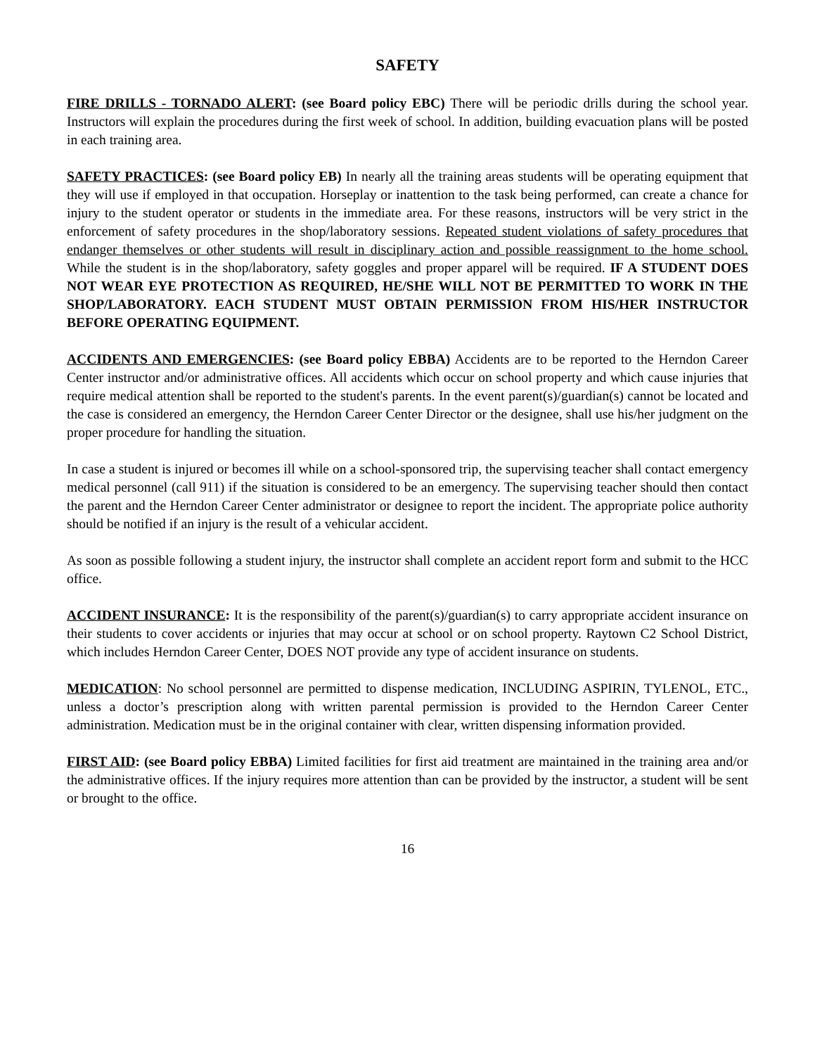SAFETY
FIRE DRILLS - TORNADO ALERT: (see Board policy EBC) There will be periodic drills during the school year. Instructors will explain the procedures during the first week of school. In addition, building evacuation plans will be posted in each training area.
SAFETY PRACTICES: (see Board policy EB) In nearly all the training areas students will be operating equipment that they will use if employed in that occupation. Horseplay or inattention to the task being performed, can create a chance for injury to the student operator or students in the immediate area. For these reasons, instructors will be very strict in the enforcement of safety procedures in the shop/laboratory sessions. Repeated student violations of safety procedures that endanger themselves or other students will result in disciplinary action and possible reassignment to the home school. While the student is in the shop/laboratory, safety goggles and proper apparel will be required. IF A STUDENT DOES NOT WEAR EYE PROTECTION AS REQUIRED, HE/SHE WILL NOT BE PERMITTED TO WORK IN THE SHOP/LABORATORY. EACH STUDENT MUST OBTAIN PERMISSION FROM HIS/HER INSTRUCTOR BEFORE OPERATING EQUIPMENT.
ACCIDENTS AND EMERGENCIES: (see Board policy EBBA) Accidents are to be reported to the Herndon Career Center instructor and/or administrative offices. All accidents which occur on school property and which cause injuries that require medical attention shall be reported to the student's parents. In the event parent(s)/guardian(s) cannot be located and the case is considered an emergency, the Herndon Career Center Director or the designee, shall use his/her judgment on the proper procedure for handling the situation.
In case a student is injured or becomes ill while on a school-sponsored trip, the supervising teacher shall contact emergency medical personnel (call 911) if the situation is considered to be an emergency. The supervising teacher should then contact the parent and the Herndon Career Center administrator or designee to report the incident. The appropriate police authority should be notified if an injury is the result of a vehicular accident.
As soon as possible following a student injury, the instructor shall complete an accident report form and submit to the HCC office.
ACCIDENT INSURANCE: It is the responsibility of the parent(s)/guardian(s) to carry appropriate accident insurance on their students to cover accidents or injuries that may occur at school or on school property. Raytown C2 School District, which includes Herndon Career Center, DOES NOT provide any type of accident insurance on students.
MEDICATION: No school personnel are permitted to dispense medication, INCLUDING ASPIRIN, TYLENOL, ETC., unless a doctor’s prescription along with written parental permission is provided to the Herndon Career Center administration. Medication must be in the original container with clear, written dispensing information provided.
FIRST AID: (see Board policy EBBA) Limited facilities for first aid treatment are maintained in the training area and/or the administrative offices. If the injury requires more attention than can be provided by the instructor, a student will be sent or brought to the office.
16